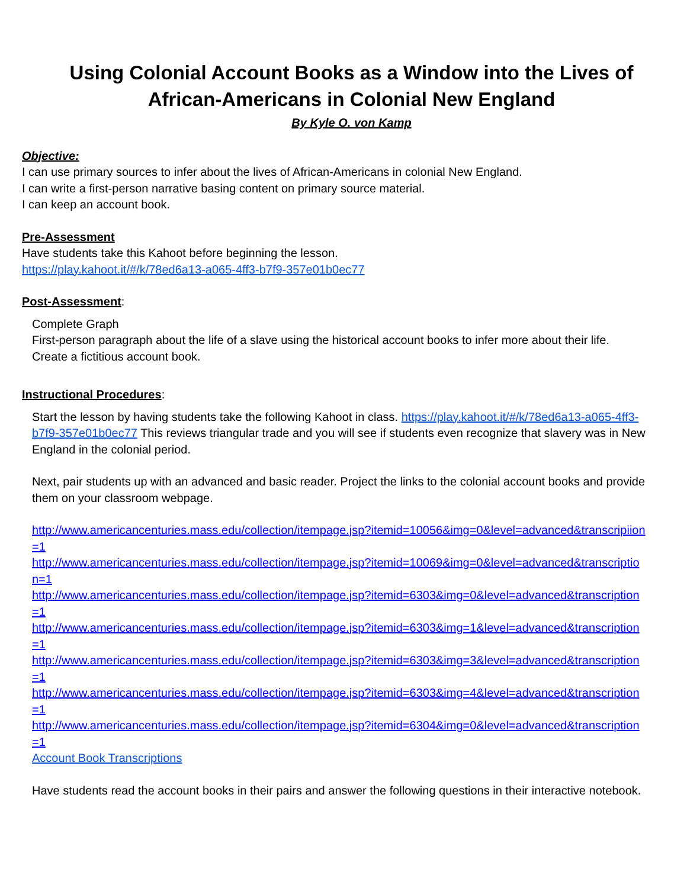Using Colonial Account Books as a Window into the Lives of African-Americans in Colonial New England
By Kyle O. von Kamp
Objective:
I can use primary sources to infer about the lives of African-Americans in colonial New England.
I can write a first-person narrative basing content on primary source material.
I can keep an account book.
Pre-Assessment
Have students take this Kahoot before beginning the lesson.
https://play.kahoot.it/#/k/78ed6a13-a065-4ff3-b7f9-357e01b0ec77
Post-Assessment:
Complete Graph
First-person paragraph about the life of a slave using the historical account books to infer more about their life.
Create a fictitious account book.
Instructional Procedures:
Start the lesson by having students take the following Kahoot in class. https://play.kahoot.it/#/k/78ed6a13-a065-4ff3-b7f9-357e01b0ec77 This reviews triangular trade and you will see if students even recognize that slavery was in New England in the colonial period.
Next, pair students up with an advanced and basic reader. Project the links to the colonial account books and provide them on your classroom webpage.
http://www.americancenturies.mass.edu/collection/itempage.jsp?itemid=10056&img=0&level=advanced&transcripiion=1
http://www.americancenturies.mass.edu/collection/itempage.jsp?itemid=10069&img=0&level=advanced&transcription=1
http://www.americancenturies.mass.edu/collection/itempage.jsp?itemid=6303&img=0&level=advanced&transcription=1
http://www.americancenturies.mass.edu/collection/itempage.jsp?itemid=6303&img=1&level=advanced&transcription=1
http://www.americancenturies.mass.edu/collection/itempage.jsp?itemid=6303&img=3&level=advanced&transcription=1
http://www.americancenturies.mass.edu/collection/itempage.jsp?itemid=6303&img=4&level=advanced&transcription=1
http://www.americancenturies.mass.edu/collection/itempage.jsp?itemid=6304&img=0&level=advanced&transcription=1
Account Book Transcriptions
Have students read the account books in their pairs and answer the following questions in their interactive notebook.